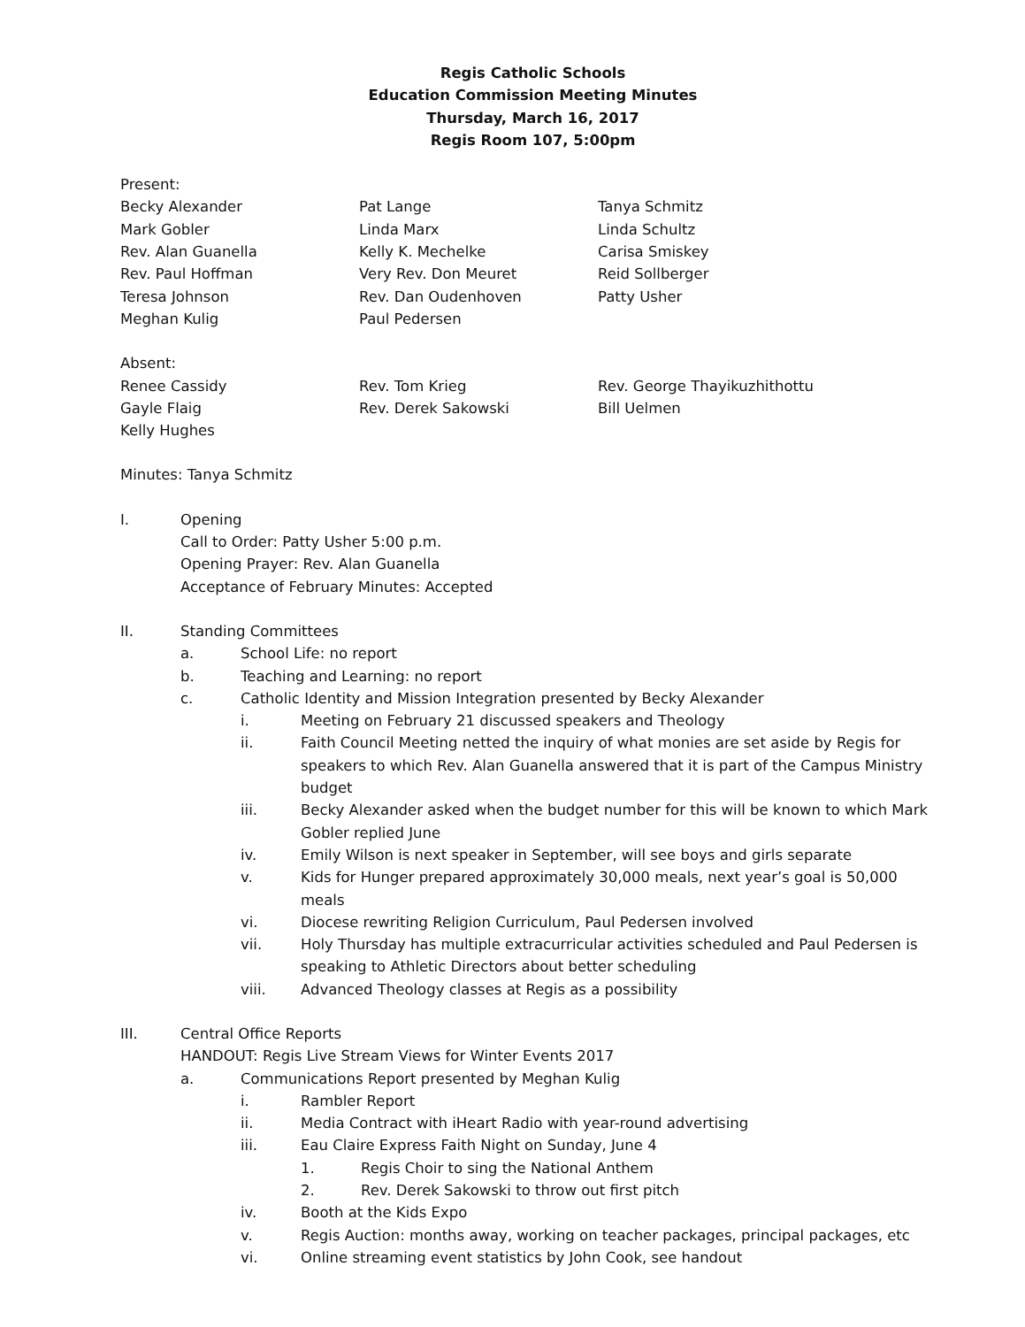Regis Catholic Schools
Education Commission Meeting Minutes
Thursday, March 16, 2017
Regis Room 107, 5:00pm
Present:
Becky Alexander
Pat Lange
Tanya Schmitz
Mark Gobler
Linda Marx
Linda Schultz
Rev. Alan Guanella
Kelly K. Mechelke
Carisa Smiskey
Rev. Paul Hoffman
Very Rev. Don Meuret
Reid Sollberger
Teresa Johnson
Rev. Dan Oudenhoven
Patty Usher
Meghan Kulig
Paul Pedersen
Absent:
Renee Cassidy
Rev. Tom Krieg
Rev. George Thayikuzhithottu
Gayle Flaig
Rev. Derek Sakowski
Bill Uelmen
Kelly Hughes
Minutes: Tanya Schmitz
I. Opening
Call to Order: Patty Usher 5:00 p.m.
Opening Prayer: Rev. Alan Guanella
Acceptance of February Minutes: Accepted
II. Standing Committees
a. School Life: no report
b. Teaching and Learning: no report
c. Catholic Identity and Mission Integration presented by Becky Alexander
i. Meeting on February 21 discussed speakers and Theology
ii. Faith Council Meeting netted the inquiry of what monies are set aside by Regis for speakers to which Rev. Alan Guanella answered that it is part of the Campus Ministry budget
iii. Becky Alexander asked when the budget number for this will be known to which Mark Gobler replied June
iv. Emily Wilson is next speaker in September, will see boys and girls separate
v. Kids for Hunger prepared approximately 30,000 meals, next year’s goal is 50,000 meals
vi. Diocese rewriting Religion Curriculum, Paul Pedersen involved
vii. Holy Thursday has multiple extracurricular activities scheduled and Paul Pedersen is speaking to Athletic Directors about better scheduling
viii. Advanced Theology classes at Regis as a possibility
III. Central Office Reports
HANDOUT: Regis Live Stream Views for Winter Events 2017
a. Communications Report presented by Meghan Kulig
i. Rambler Report
ii. Media Contract with iHeart Radio with year-round advertising
iii. Eau Claire Express Faith Night on Sunday, June 4
1. Regis Choir to sing the National Anthem
2. Rev. Derek Sakowski to throw out first pitch
iv. Booth at the Kids Expo
v. Regis Auction: months away, working on teacher packages, principal packages, etc
vi. Online streaming event statistics by John Cook, see handout